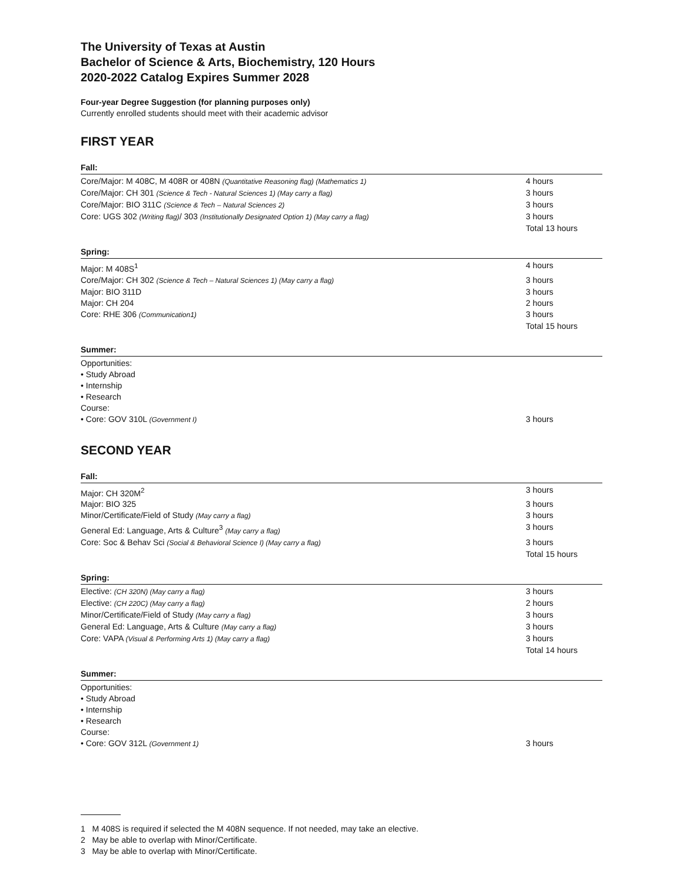The University of Texas at Austin
Bachelor of Science & Arts, Biochemistry, 120 Hours
2020-2022 Catalog Expires Summer 2028
Four-year Degree Suggestion (for planning purposes only)
Currently enrolled students should meet with their academic advisor
FIRST YEAR
Fall:
| Core/Major: M 408C, M 408R or 408N (Quantitative Reasoning flag) (Mathematics 1) | 4 hours |
| Core/Major: CH 301 (Science & Tech - Natural Sciences 1) (May carry a flag) | 3 hours |
| Core/Major: BIO 311C (Science & Tech – Natural Sciences 2) | 3 hours |
| Core: UGS 302 (Writing flag) / 303 (Institutionally Designated Option 1) (May carry a flag) | 3 hours |
| | Total 13 hours |
Spring:
| Major: M 408S<sup>1</sup> | 4 hours |
| Core/Major: CH 302 (Science & Tech – Natural Sciences 1) (May carry a flag) | 3 hours |
| Major: BIO 311D | 3 hours |
| Major: CH 204 | 2 hours |
| Core: RHE 306 (Communication1) | 3 hours |
| | Total 15 hours |
Summer:
| Opportunities: | |
| • Study Abroad | |
| • Internship | |
| • Research | |
| Course: | |
| • Core: GOV 310L (Government I) | 3 hours |
SECOND YEAR
Fall:
| Major: CH 320M<sup>2</sup> | 3 hours |
| Major: BIO 325 | 3 hours |
| Minor/Certificate/Field of Study (May carry a flag) | 3 hours |
| General Ed: Language, Arts & Culture<sup>3</sup> (May carry a flag) | 3 hours |
| Core: Soc & Behav Sci (Social & Behavioral Science I) (May carry a flag) | 3 hours |
| | Total 15 hours |
Spring:
| Elective: (CH 320N) (May carry a flag) | 3 hours |
| Elective: (CH 220C) (May carry a flag) | 2 hours |
| Minor/Certificate/Field of Study (May carry a flag) | 3 hours |
| General Ed: Language, Arts & Culture (May carry a flag) | 3 hours |
| Core: VAPA (Visual & Performing Arts 1) (May carry a flag) | 3 hours |
| | Total 14 hours |
Summer:
| Opportunities: | |
| • Study Abroad | |
| • Internship | |
| • Research | |
| Course: | |
| • Core: GOV 312L (Government 1) | 3 hours |
1 M 408S is required if selected the M 408N sequence. If not needed, may take an elective.
2 May be able to overlap with Minor/Certificate.
3 May be able to overlap with Minor/Certificate.